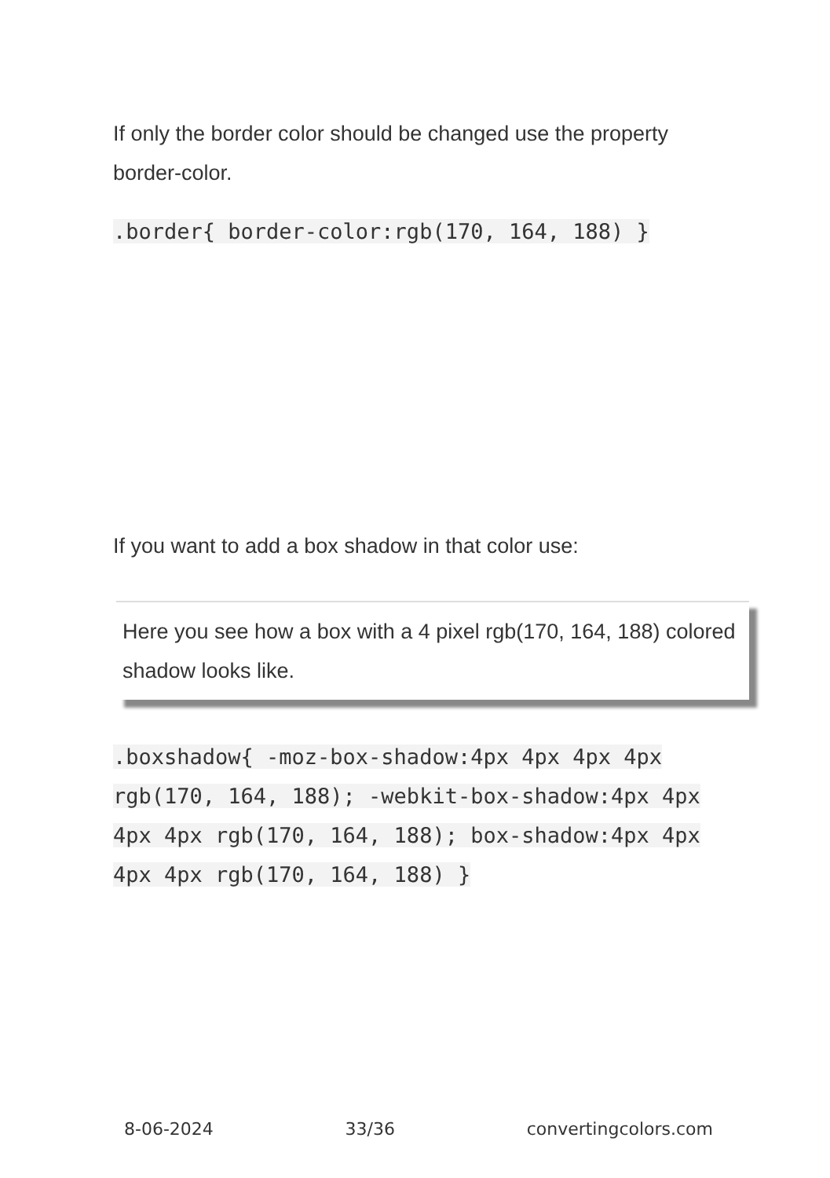If only the border color should be changed use the property border-color.
.border{ border-color:rgb(170, 164, 188) }
If you want to add a box shadow in that color use:
Here you see how a box with a 4 pixel rgb(170, 164, 188) colored shadow looks like.
.boxshadow{ -moz-box-shadow:4px 4px 4px 4px rgb(170, 164, 188); -webkit-box-shadow:4px 4px 4px 4px rgb(170, 164, 188); box-shadow:4px 4px 4px 4px rgb(170, 164, 188) }
8-06-2024 33/36 convertingcolors.com